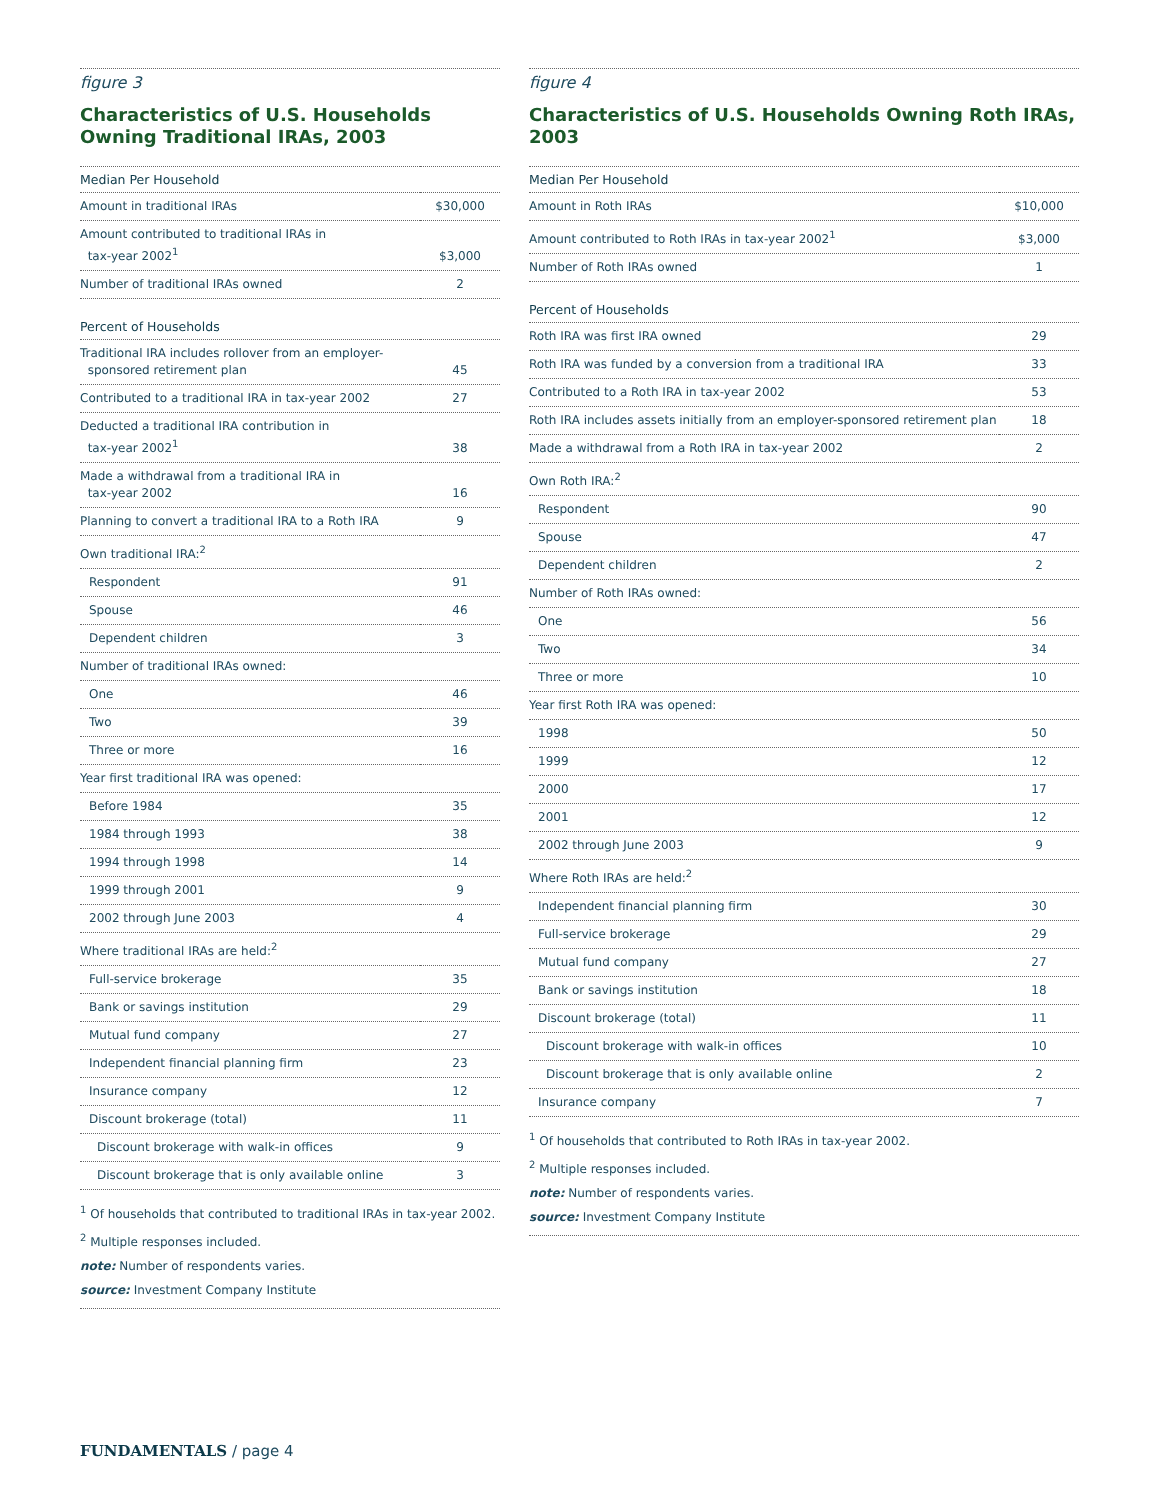figure 3
Characteristics of U.S. Households Owning Traditional IRAs, 2003
| Median Per Household | |
| --- | --- |
| Amount in traditional IRAs | $30,000 |
| Amount contributed to traditional IRAs in tax-year 2002<sup>1</sup> | $3,000 |
| Number of traditional IRAs owned | 2 |
| Percent of Households | |
| Traditional IRA includes rollover from an employer- sponsored retirement plan | 45 |
| Contributed to a traditional IRA in tax-year 2002 | 27 |
| Deducted a traditional IRA contribution in tax-year 2002<sup>1</sup> | 38 |
| Made a withdrawal from a traditional IRA in tax-year 2002 | 16 |
| Planning to convert a traditional IRA to a Roth IRA | 9 |
| Own traditional IRA:<sup>2</sup> | |
| Respondent | 91 |
| Spouse | 46 |
| Dependent children | 3 |
| Number of traditional IRAs owned: | |
| One | 46 |
| Two | 39 |
| Three or more | 16 |
| Year first traditional IRA was opened: | |
| Before 1984 | 35 |
| 1984 through 1993 | 38 |
| 1994 through 1998 | 14 |
| 1999 through 2001 | 9 |
| 2002 through June 2003 | 4 |
| Where traditional IRAs are held:<sup>2</sup> | |
| Full-service brokerage | 35 |
| Bank or savings institution | 29 |
| Mutual fund company | 27 |
| Independent financial planning firm | 23 |
| Insurance company | 12 |
| Discount brokerage (total) | 11 |
| Discount brokerage with walk-in offices | 9 |
| Discount brokerage that is only available online | 3 |
<sup>1</sup> Of households that contributed to traditional IRAs in tax-year 2002.
<sup>2</sup> Multiple responses included.
note: Number of respondents varies.
source: Investment Company Institute
figure 4
Characteristics of U.S. Households Owning Roth IRAs, 2003
| Median Per Household | |
| --- | --- |
| Amount in Roth IRAs | $10,000 |
| Amount contributed to Roth IRAs in tax-year 2002<sup>1</sup> | $3,000 |
| Number of Roth IRAs owned | 1 |
| Percent of Households | |
| Roth IRA was first IRA owned | 29 |
| Roth IRA was funded by a conversion from a traditional IRA | 33 |
| Contributed to a Roth IRA in tax-year 2002 | 53 |
| Roth IRA includes assets initially from an employer-sponsored retirement plan | 18 |
| Made a withdrawal from a Roth IRA in tax-year 2002 | 2 |
| Own Roth IRA:<sup>2</sup> | |
| Respondent | 90 |
| Spouse | 47 |
| Dependent children | 2 |
| Number of Roth IRAs owned: | |
| One | 56 |
| Two | 34 |
| Three or more | 10 |
| Year first Roth IRA was opened: | |
| 1998 | 50 |
| 1999 | 12 |
| 2000 | 17 |
| 2001 | 12 |
| 2002 through June 2003 | 9 |
| Where Roth IRAs are held:<sup>2</sup> | |
| Independent financial planning firm | 30 |
| Full-service brokerage | 29 |
| Mutual fund company | 27 |
| Bank or savings institution | 18 |
| Discount brokerage (total) | 11 |
| Discount brokerage with walk-in offices | 10 |
| Discount brokerage that is only available online | 2 |
| Insurance company | 7 |
<sup>1</sup> Of households that contributed to Roth IRAs in tax-year 2002.
<sup>2</sup> Multiple responses included.
note: Number of respondents varies.
source: Investment Company Institute
FUNDAMENTALS / page 4